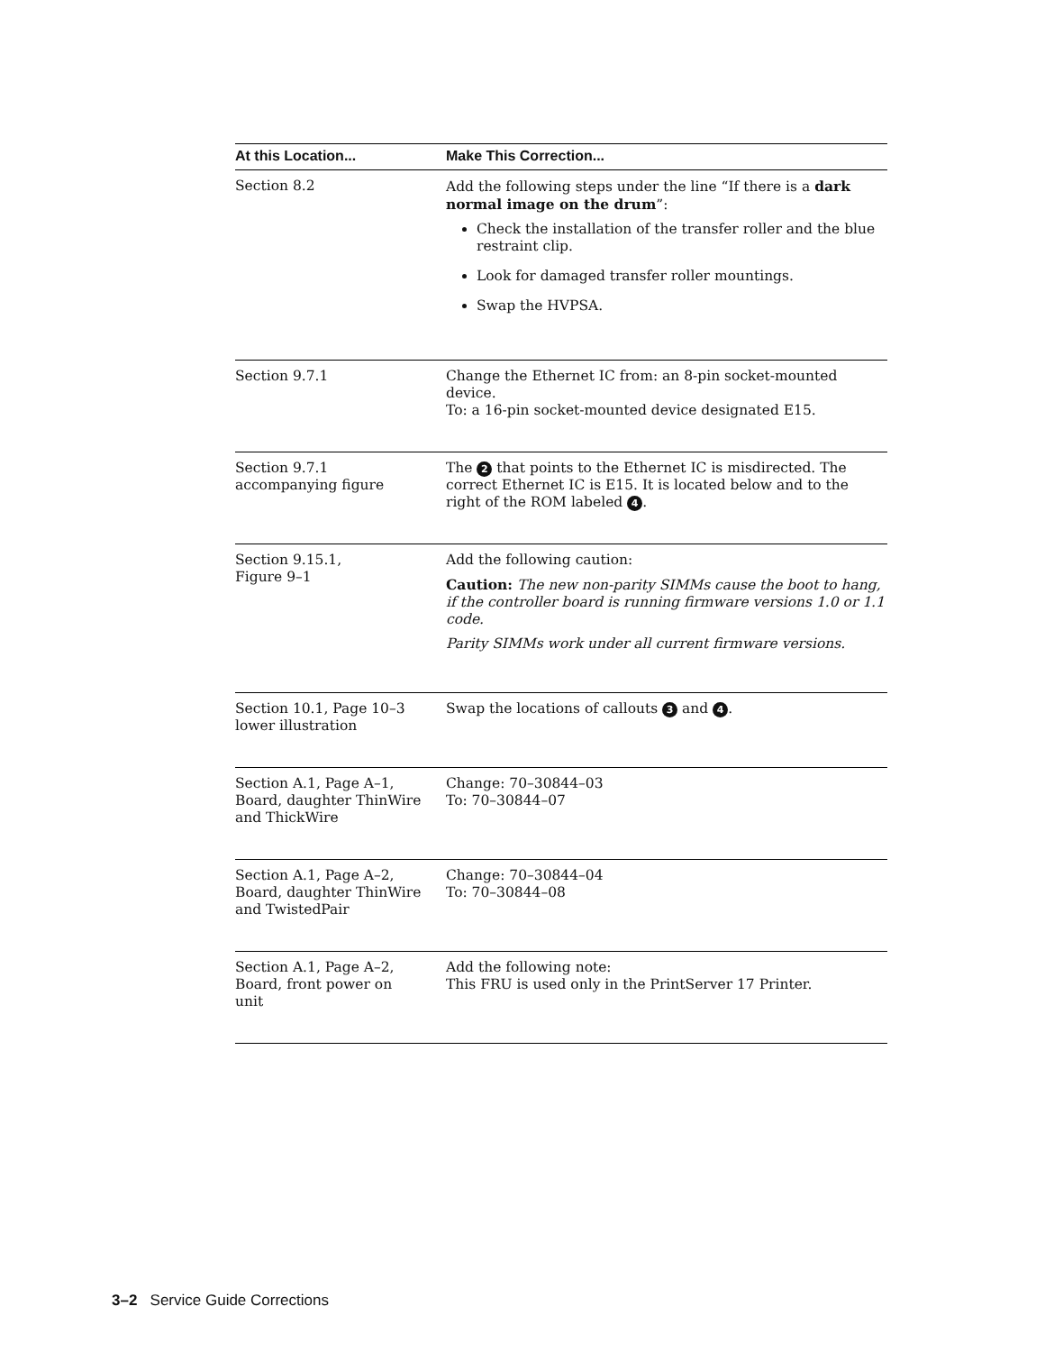| At this Location... | Make This Correction... |
| --- | --- |
| Section 8.2 | Add the following steps under the line “If there is a dark normal image on the drum ”: Check the installation of the transfer roller and the blue restraint clip. Look for damaged transfer roller mountings. Swap the HVPSA. |
| Section 9.7.1 | Change the Ethernet IC from: an 8-pin socket-mounted device. To: a 16-pin socket-mounted device designated E15. |
| Section 9.7.1 accompanying figure | The 2 that points to the Ethernet IC is misdirected. The correct Ethernet IC is E15. It is located below and to the right of the ROM labeled 4 . |
| Section 9.15.1, Figure 9–1 | Add the following caution: Caution: The new non-parity SIMMs cause the boot to hang, if the controller board is running firmware versions 1.0 or 1.1 code. Parity SIMMs work under all current firmware versions. |
| Section 10.1, Page 10–3 lower illustration | Swap the locations of callouts 3 and 4 . |
| Section A.1, Page A–1, Board, daughter ThinWire and ThickWire | Change: 70–30844–03 To: 70–30844–07 |
| Section A.1, Page A–2, Board, daughter ThinWire and TwistedPair | Change: 70–30844–04 To: 70–30844–08 |
| Section A.1, Page A–2, Board, front power on unit | Add the following note: This FRU is used only in the PrintServer 17 Printer. |
3–2 Service Guide Corrections